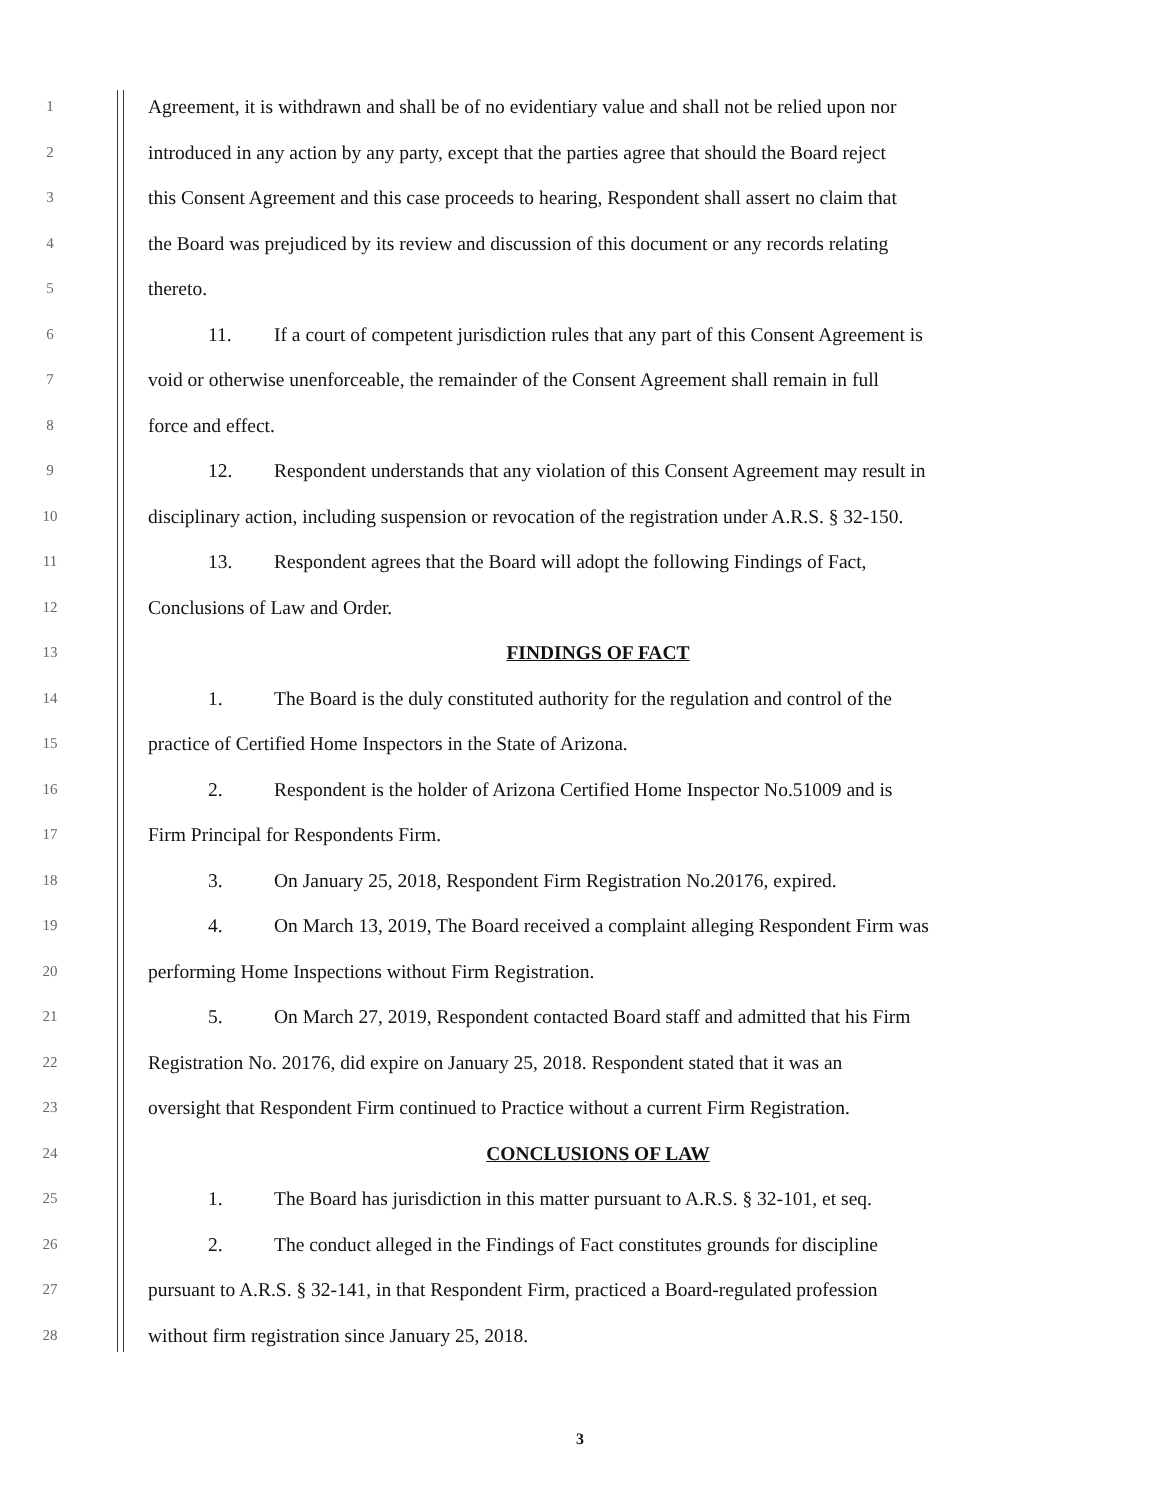1 Agreement, it is withdrawn and shall be of no evidentiary value and shall not be relied upon nor
2 introduced in any action by any party, except that the parties agree that should the Board reject
3 this Consent Agreement and this case proceeds to hearing, Respondent shall assert no claim that
4 the Board was prejudiced by its review and discussion of this document or any records relating
5 thereto.
6 11. If a court of competent jurisdiction rules that any part of this Consent Agreement is
7 void or otherwise unenforceable, the remainder of the Consent Agreement shall remain in full
8 force and effect.
9 12. Respondent understands that any violation of this Consent Agreement may result in
10 disciplinary action, including suspension or revocation of the registration under A.R.S. § 32-150.
11 13. Respondent agrees that the Board will adopt the following Findings of Fact,
12 Conclusions of Law and Order.
13 FINDINGS OF FACT
14 1. The Board is the duly constituted authority for the regulation and control of the
15 practice of Certified Home Inspectors in the State of Arizona.
16 2. Respondent is the holder of Arizona Certified Home Inspector No.51009 and is
17 Firm Principal for Respondents Firm.
18 3. On January 25, 2018, Respondent Firm Registration No.20176, expired.
19 4. On March 13, 2019, The Board received a complaint alleging Respondent Firm was
20 performing Home Inspections without Firm Registration.
21 5. On March 27, 2019, Respondent contacted Board staff and admitted that his Firm
22 Registration No. 20176, did expire on January 25, 2018. Respondent stated that it was an
23 oversight that Respondent Firm continued to Practice without a current Firm Registration.
24 CONCLUSIONS OF LAW
25 1. The Board has jurisdiction in this matter pursuant to A.R.S. § 32-101, et seq.
26 2. The conduct alleged in the Findings of Fact constitutes grounds for discipline
27 pursuant to A.R.S. § 32-141, in that Respondent Firm, practiced a Board-regulated profession
28 without firm registration since January 25, 2018.
3